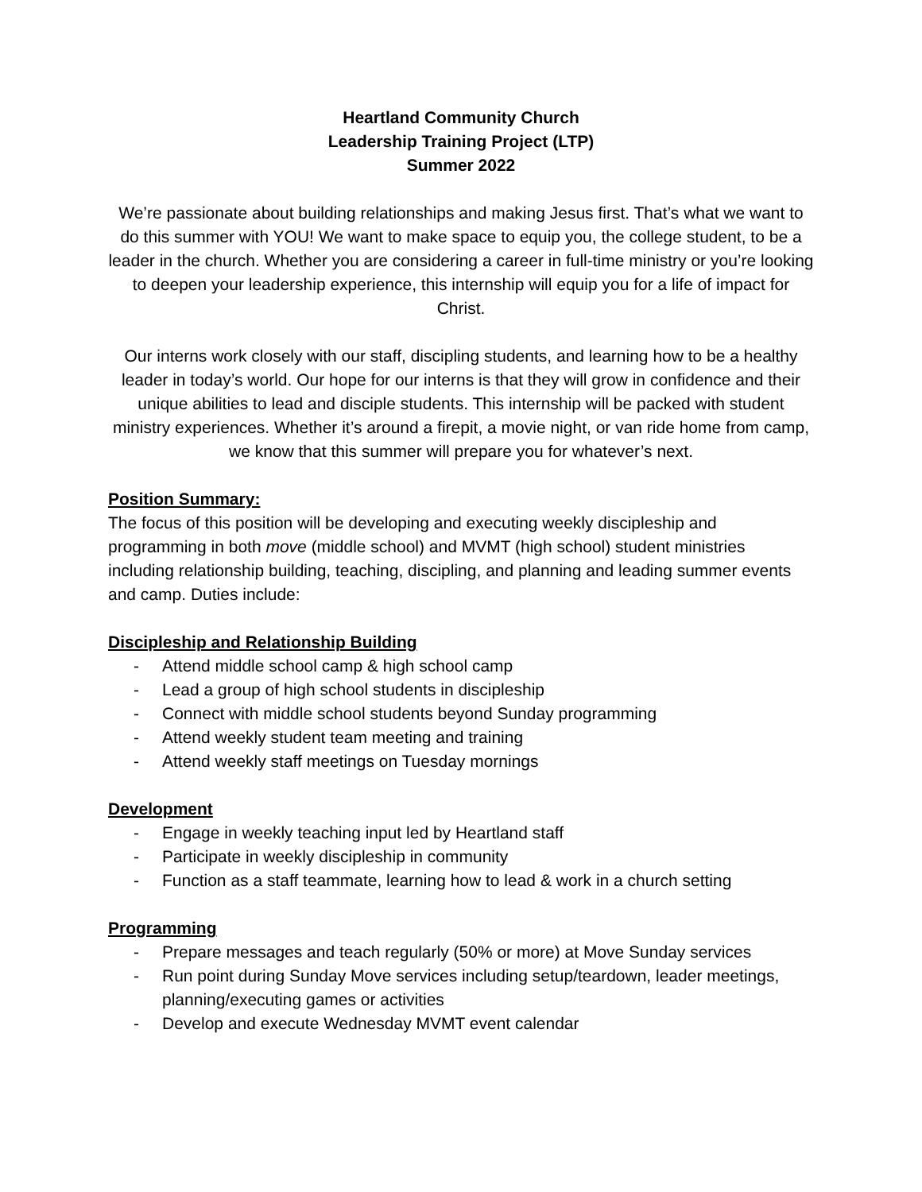Heartland Community Church
Leadership Training Project (LTP)
Summer 2022
We’re passionate about building relationships and making Jesus first. That’s what we want to do this summer with YOU! We want to make space to equip you, the college student, to be a leader in the church. Whether you are considering a career in full-time ministry or you’re looking to deepen your leadership experience, this internship will equip you for a life of impact for Christ.
Our interns work closely with our staff, discipling students, and learning how to be a healthy leader in today’s world. Our hope for our interns is that they will grow in confidence and their unique abilities to lead and disciple students. This internship will be packed with student ministry experiences. Whether it’s around a firepit, a movie night, or van ride home from camp, we know that this summer will prepare you for whatever’s next.
Position Summary:
The focus of this position will be developing and executing weekly discipleship and programming in both move (middle school) and MVMT (high school) student ministries including relationship building, teaching, discipling, and planning and leading summer events and camp. Duties include:
Discipleship and Relationship Building
- Attend middle school camp & high school camp
- Lead a group of high school students in discipleship
- Connect with middle school students beyond Sunday programming
- Attend weekly student team meeting and training
- Attend weekly staff meetings on Tuesday mornings
Development
- Engage in weekly teaching input led by Heartland staff
- Participate in weekly discipleship in community
- Function as a staff teammate, learning how to lead & work in a church setting
Programming
- Prepare messages and teach regularly (50% or more) at Move Sunday services
- Run point during Sunday Move services including setup/teardown, leader meetings, planning/executing games or activities
- Develop and execute Wednesday MVMT event calendar